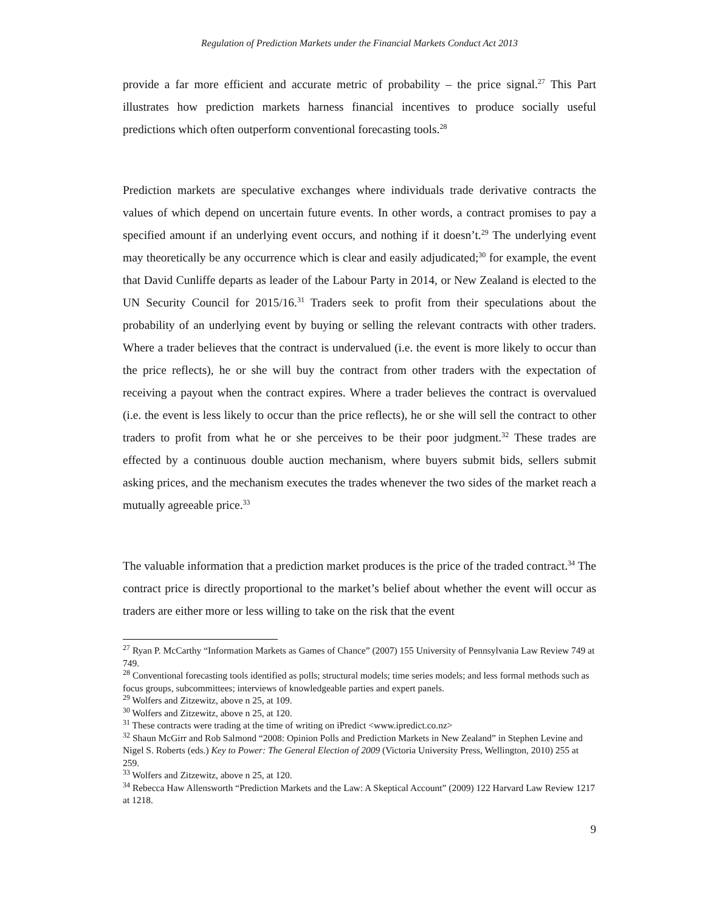Regulation of Prediction Markets under the Financial Markets Conduct Act 2013
provide a far more efficient and accurate metric of probability – the price signal.<sup>27</sup> This Part illustrates how prediction markets harness financial incentives to produce socially useful predictions which often outperform conventional forecasting tools.<sup>28</sup>
Prediction markets are speculative exchanges where individuals trade derivative contracts the values of which depend on uncertain future events. In other words, a contract promises to pay a specified amount if an underlying event occurs, and nothing if it doesn’t.<sup>29</sup> The underlying event may theoretically be any occurrence which is clear and easily adjudicated;<sup>30</sup> for example, the event that David Cunliffe departs as leader of the Labour Party in 2014, or New Zealand is elected to the UN Security Council for 2015/16.<sup>31</sup> Traders seek to profit from their speculations about the probability of an underlying event by buying or selling the relevant contracts with other traders. Where a trader believes that the contract is undervalued (i.e. the event is more likely to occur than the price reflects), he or she will buy the contract from other traders with the expectation of receiving a payout when the contract expires. Where a trader believes the contract is overvalued (i.e. the event is less likely to occur than the price reflects), he or she will sell the contract to other traders to profit from what he or she perceives to be their poor judgment.<sup>32</sup> These trades are effected by a continuous double auction mechanism, where buyers submit bids, sellers submit asking prices, and the mechanism executes the trades whenever the two sides of the market reach a mutually agreeable price.<sup>33</sup>
The valuable information that a prediction market produces is the price of the traded contract.<sup>34</sup> The contract price is directly proportional to the market’s belief about whether the event will occur as traders are either more or less willing to take on the risk that the event
<sup>27</sup> Ryan P. McCarthy “Information Markets as Games of Chance” (2007) 155 University of Pennsylvania Law Review 749 at 749.
<sup>28</sup> Conventional forecasting tools identified as polls; structural models; time series models; and less formal methods such as focus groups, subcommittees; interviews of knowledgeable parties and expert panels.
<sup>29</sup> Wolfers and Zitzewitz, above n 25, at 109.
<sup>30</sup> Wolfers and Zitzewitz, above n 25, at 120.
<sup>31</sup> These contracts were trading at the time of writing on iPredict <www.ipredict.co.nz>
<sup>32</sup> Shaun McGirr and Rob Salmond “2008: Opinion Polls and Prediction Markets in New Zealand” in Stephen Levine and Nigel S. Roberts (eds.) Key to Power: The General Election of 2009 (Victoria University Press, Wellington, 2010) 255 at 259.
<sup>33</sup> Wolfers and Zitzewitz, above n 25, at 120.
<sup>34</sup> Rebecca Haw Allensworth “Prediction Markets and the Law: A Skeptical Account” (2009) 122 Harvard Law Review 1217 at 1218.
9